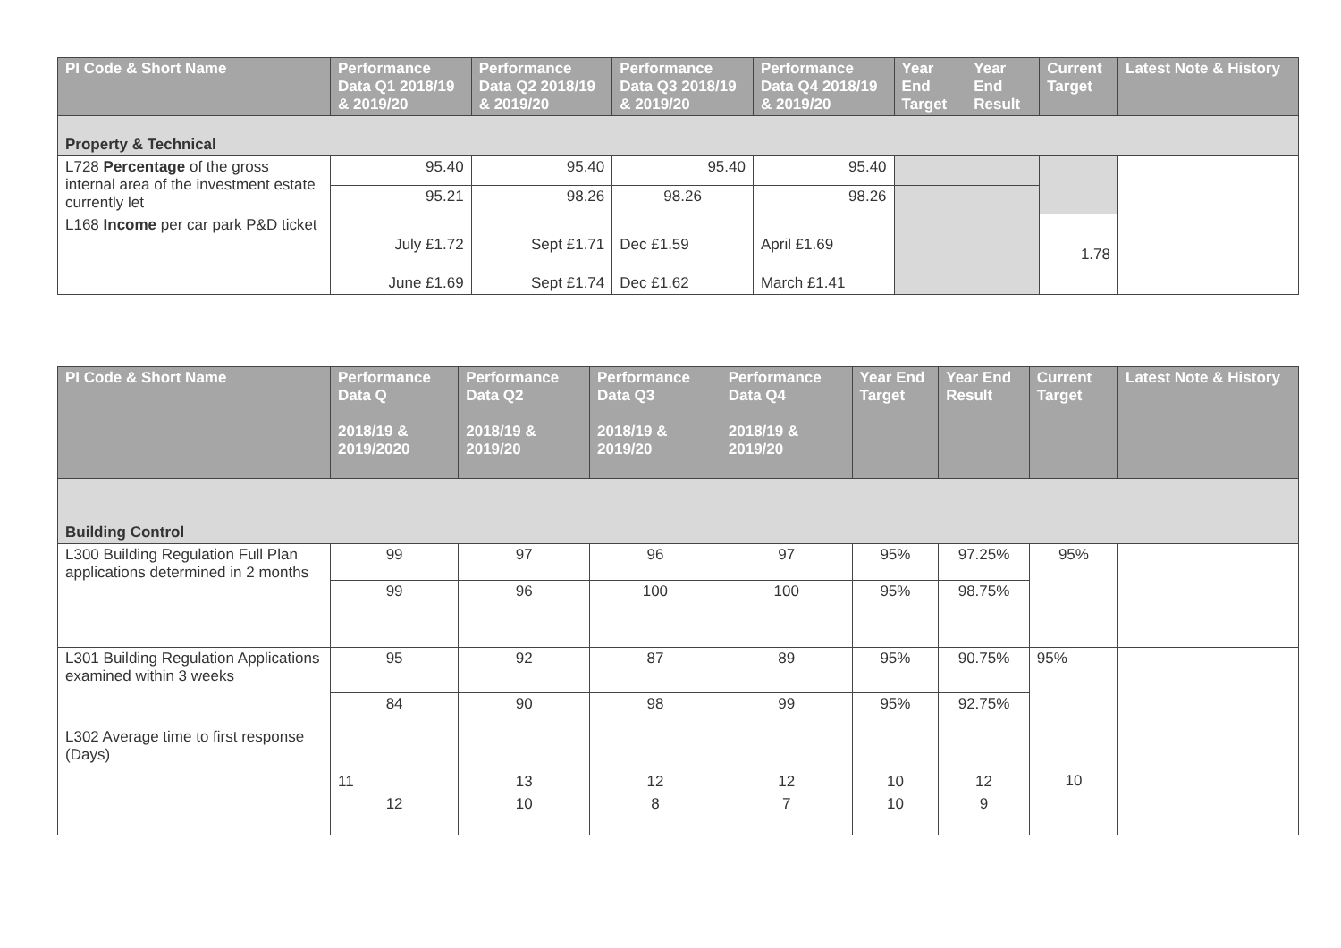| PI Code & Short Name | Performance Data Q1 2018/19 & 2019/20 | Performance Data Q2 2018/19 & 2019/20 | Performance Data Q3 2018/19 & 2019/20 | Performance Data Q4 2018/19 & 2019/20 | Year End Target | Year End Result | Current Target | Latest Note & History |
| --- | --- | --- | --- | --- | --- | --- | --- | --- |
| Property & Technical | | | | | | | | |
| L728 Percentage of the gross internal area of the investment estate currently let | 95.40 | 95.40 | 95.40 | 95.40 | | | | |
| | 95.21 | 98.26 | 98.26 | 98.26 | | | | |
| L168 Income per car park P&D ticket | July £1.72 | Sept £1.71 | Dec £1.59 | April £1.69 | | | 1.78 | |
| | June £1.69 | Sept £1.74 | Dec £1.62 | March £1.41 | | | | |
| PI Code & Short Name | Performance Data Q 2018/19 & 2019/2020 | Performance Data Q2 2018/19 & 2019/20 | Performance Data Q3 2018/19 & 2019/20 | Performance Data Q4 2018/19 & 2019/20 | Year End Target | Year End Result | Current Target | Latest Note & History |
| --- | --- | --- | --- | --- | --- | --- | --- | --- |
| Building Control | | | | | | | | |
| L300 Building Regulation Full Plan applications determined in 2 months | 99 | 97 | 96 | 97 | 95% | 97.25% | 95% | |
| | 99 | 96 | 100 | 100 | 95% | 98.75% | | |
| L301 Building Regulation Applications examined within 3 weeks | 95 | 92 | 87 | 89 | 95% | 90.75% | 95% | |
| | 84 | 90 | 98 | 99 | 95% | 92.75% | | |
| L302 Average time to first response (Days) | 11 | 13 | 12 | 12 | 10 | 12 | 10 | |
| | 12 | 10 | 8 | 7 | 10 | 9 | | |